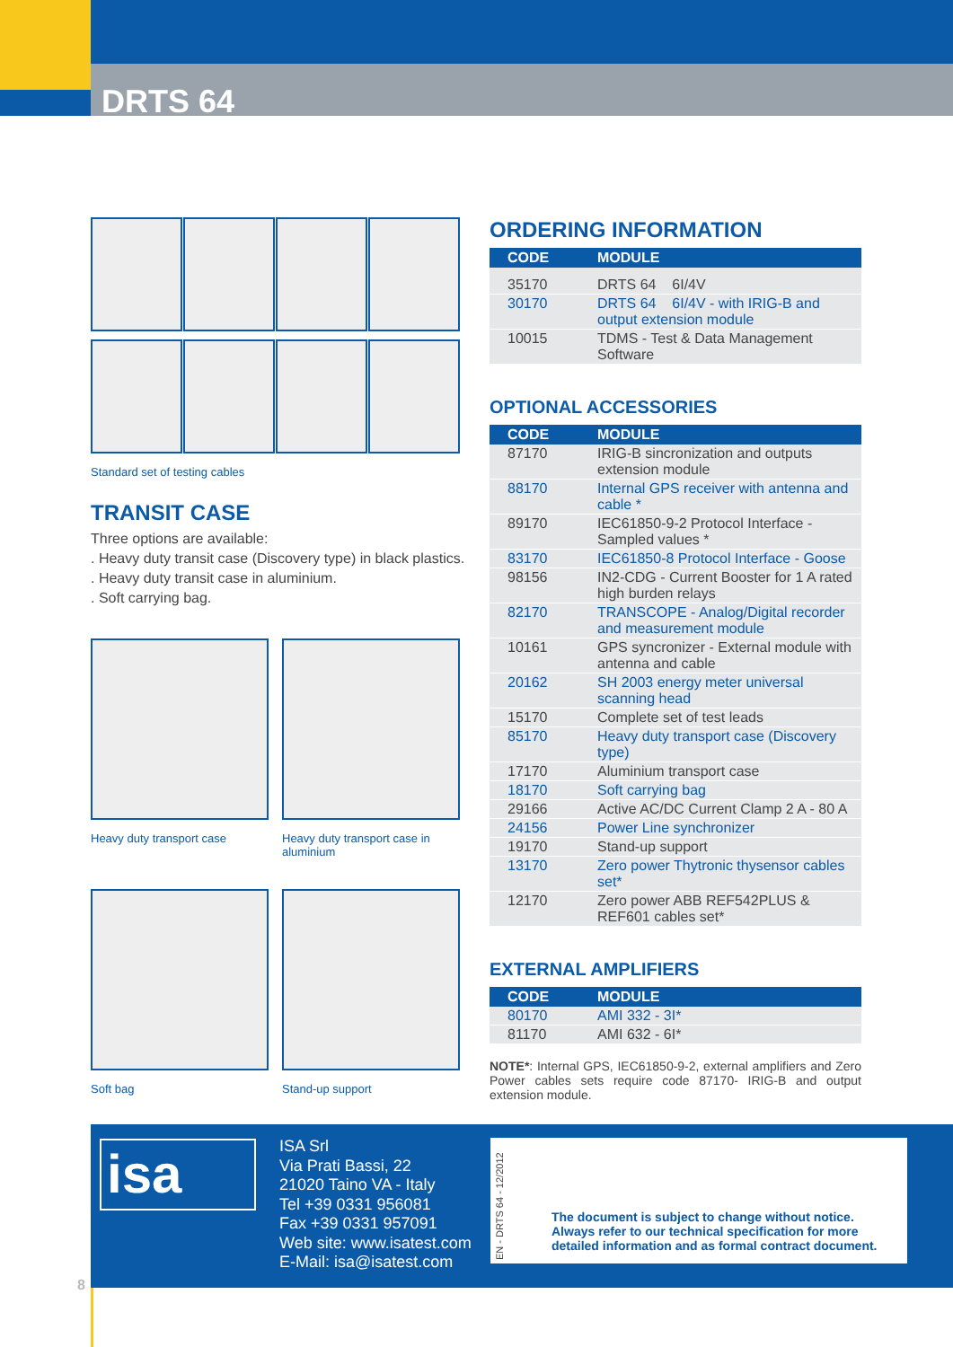DRTS 64
Standard set of testing cables
TRANSIT CASE
Three options are available:
. Heavy duty transit case (Discovery type) in black plastics.
. Heavy duty transit case in aluminium.
. Soft carrying bag.
Heavy duty transport case Heavy duty transport case in aluminium
Soft bag Stand-up support
ORDERING INFORMATION
| CODE | MODULE |
| --- | --- |
| 35170 | DRTS 64 6I/4V |
| 30170 | DRTS 64 6I/4V - with IRIG-B and output extension module |
| 10015 | TDMS - Test & Data Management Software |
OPTIONAL ACCESSORIES
| CODE | MODULE |
| --- | --- |
| 87170 | IRIG-B sincronization and outputs extension module |
| 88170 | Internal GPS receiver with antenna and cable * |
| 89170 | IEC61850-9-2 Protocol Interface - Sampled values * |
| 83170 | IEC61850-8 Protocol Interface - Goose |
| 98156 | IN2-CDG - Current Booster for 1 A rated high burden relays |
| 82170 | TRANSCOPE - Analog/Digital recorder and measurement module |
| 10161 | GPS syncronizer - External module with antenna and cable |
| 20162 | SH 2003 energy meter universal scanning head |
| 15170 | Complete set of test leads |
| 85170 | Heavy duty transport case (Discovery type) |
| 17170 | Aluminium transport case |
| 18170 | Soft carrying bag |
| 29166 | Active AC/DC Current Clamp 2 A - 80 A |
| 24156 | Power Line synchronizer |
| 19170 | Stand-up support |
| 13170 | Zero power Thytronic thysensor cables set* |
| 12170 | Zero power ABB REF542PLUS & REF601 cables set* |
EXTERNAL AMPLIFIERS
| CODE | MODULE |
| --- | --- |
| 80170 | AMI 332 - 3I* |
| 81170 | AMI 632 - 6I* |
NOTE*: Internal GPS, IEC61850-9-2, external amplifiers and Zero Power cables sets require code 87170- IRIG-B and output extension module.
isa
ISA Srl
Via Prati Bassi, 22
21020 Taino VA - Italy
Tel +39 0331 956081
Fax +39 0331 957091
Web site: www.isatest.com
E-Mail: isa@isatest.com
EN - DRTS 64 - 12/2012
The document is subject to change without notice. Always refer to our technical specification for more detailed information and as formal contract document.
8